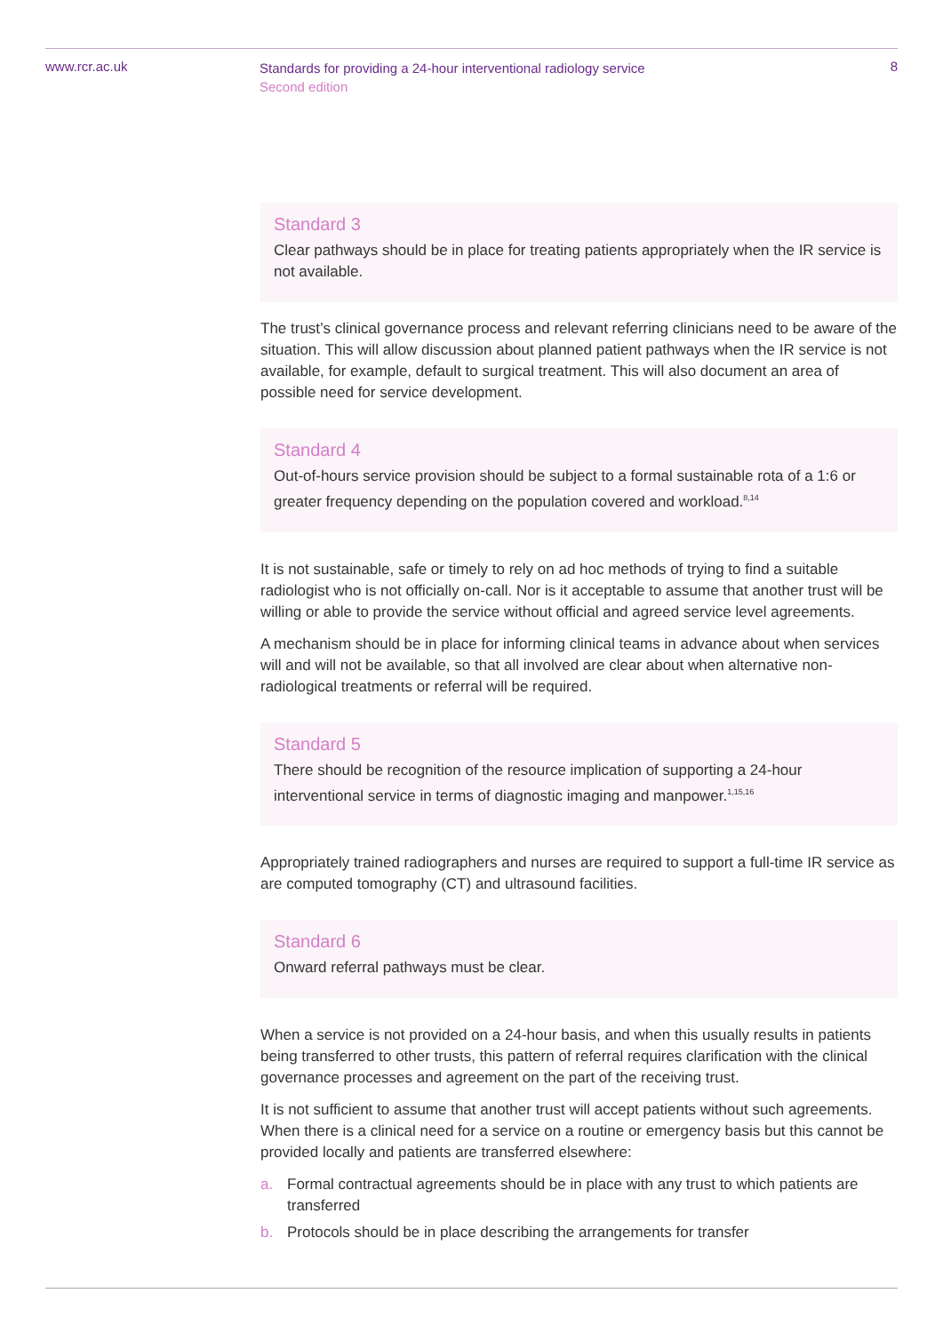www.rcr.ac.uk
Standards for providing a 24-hour interventional radiology service
Second edition
8
Standard 3
Clear pathways should be in place for treating patients appropriately when the IR service is not available.
The trust’s clinical governance process and relevant referring clinicians need to be aware of the situation. This will allow discussion about planned patient pathways when the IR service is not available, for example, default to surgical treatment. This will also document an area of possible need for service development.
Standard 4
Out-of-hours service provision should be subject to a formal sustainable rota of a 1:6 or greater frequency depending on the population covered and workload.<sup>8,14</sup>
It is not sustainable, safe or timely to rely on ad hoc methods of trying to find a suitable radiologist who is not officially on-call. Nor is it acceptable to assume that another trust will be willing or able to provide the service without official and agreed service level agreements.
A mechanism should be in place for informing clinical teams in advance about when services will and will not be available, so that all involved are clear about when alternative non-radiological treatments or referral will be required.
Standard 5
There should be recognition of the resource implication of supporting a 24-hour interventional service in terms of diagnostic imaging and manpower.<sup>1,15,16</sup>
Appropriately trained radiographers and nurses are required to support a full-time IR service as are computed tomography (CT) and ultrasound facilities.
Standard 6
Onward referral pathways must be clear.
When a service is not provided on a 24-hour basis, and when this usually results in patients being transferred to other trusts, this pattern of referral requires clarification with the clinical governance processes and agreement on the part of the receiving trust.
It is not sufficient to assume that another trust will accept patients without such agreements. When there is a clinical need for a service on a routine or emergency basis but this cannot be provided locally and patients are transferred elsewhere:
a. Formal contractual agreements should be in place with any trust to which patients are transferred
b. Protocols should be in place describing the arrangements for transfer